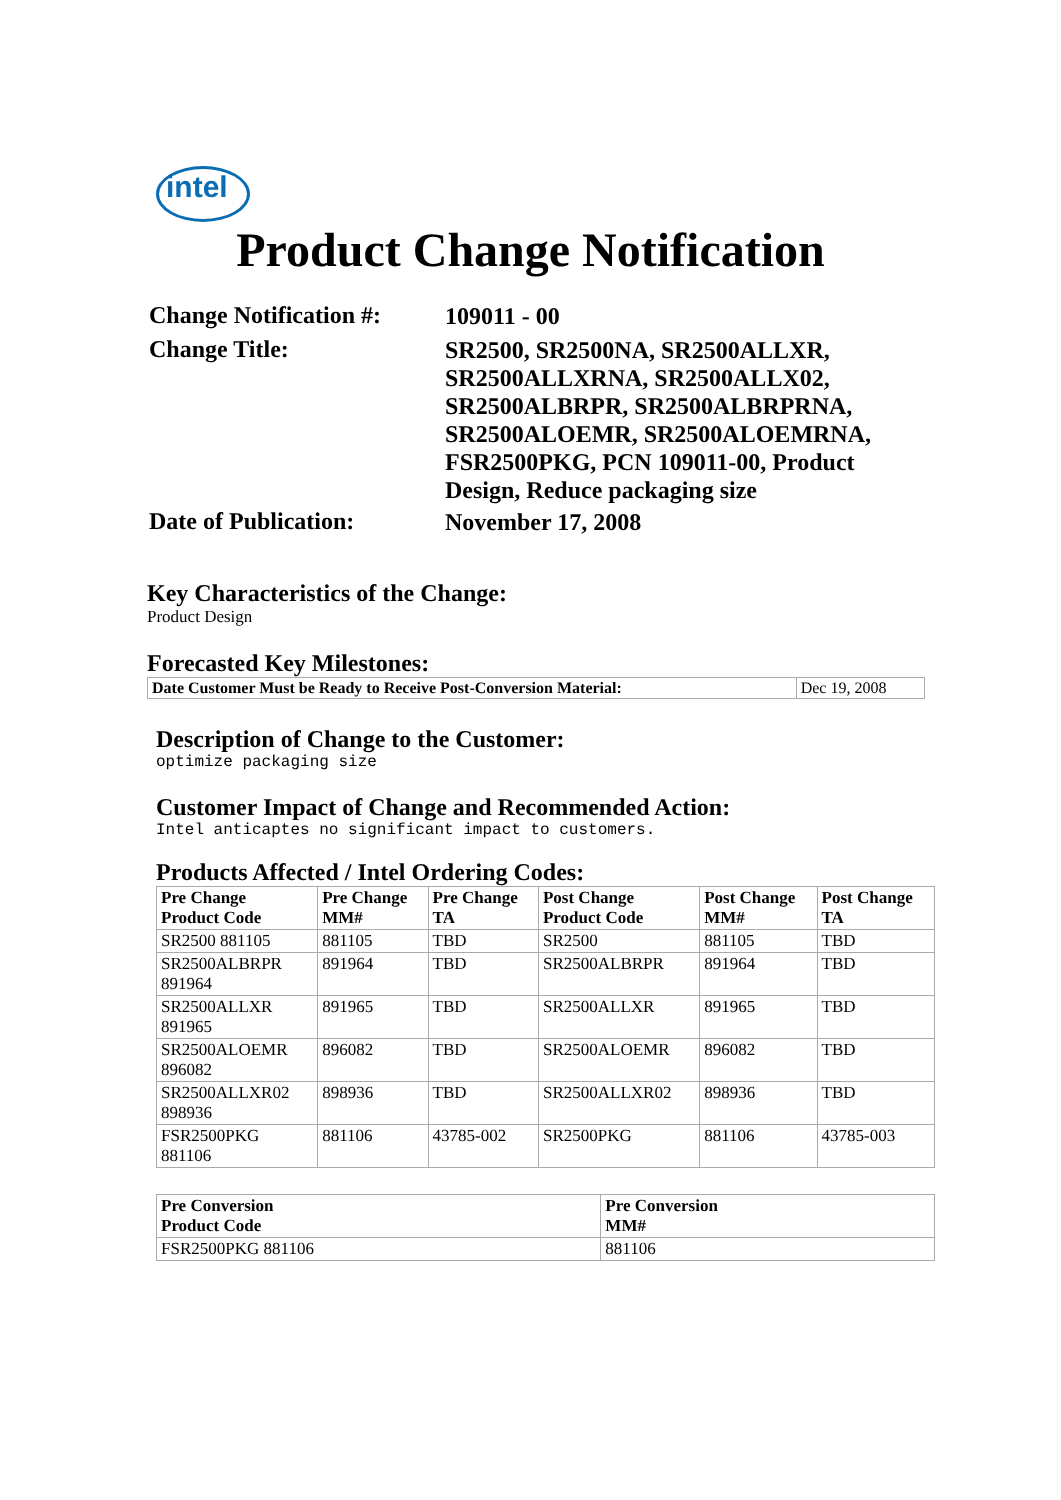intel
Product Change Notification
Change Notification #:
109011 - 00
Change Title:
SR2500, SR2500NA, SR2500ALLXR, SR2500ALLXRNA, SR2500ALLX02, SR2500ALBRPR, SR2500ALBRPRNA, SR2500ALOEMR, SR2500ALOEMRNA, FSR2500PKG, PCN 109011-00, Product Design, Reduce packaging size
Date of Publication:
November 17, 2008
Key Characteristics of the Change:
Product Design
Forecasted Key Milestones:
| Date Customer Must be Ready to Receive Post-Conversion Material: | Dec 19, 2008 |
Description of Change to the Customer:
optimize packaging size
Customer Impact of Change and Recommended Action:
Intel anticaptes no significant impact to customers.
Products Affected / Intel Ordering Codes:
| Pre Change Product Code | Pre Change MM# | Pre Change TA | Post Change Product Code | Post Change MM# | Post Change TA |
| --- | --- | --- | --- | --- | --- |
| SR2500 881105 | 881105 | TBD | SR2500 | 881105 | TBD |
| SR2500ALBRPR 891964 | 891964 | TBD | SR2500ALBRPR | 891964 | TBD |
| SR2500ALLXR 891965 | 891965 | TBD | SR2500ALLXR | 891965 | TBD |
| SR2500ALOEMR 896082 | 896082 | TBD | SR2500ALOEMR | 896082 | TBD |
| SR2500ALLXR02 898936 | 898936 | TBD | SR2500ALLXR02 | 898936 | TBD |
| FSR2500PKG 881106 | 881106 | 43785-002 | SR2500PKG | 881106 | 43785-003 |
| Pre Conversion Product Code | Pre Conversion MM# |
| --- | --- |
| FSR2500PKG 881106 | 881106 |